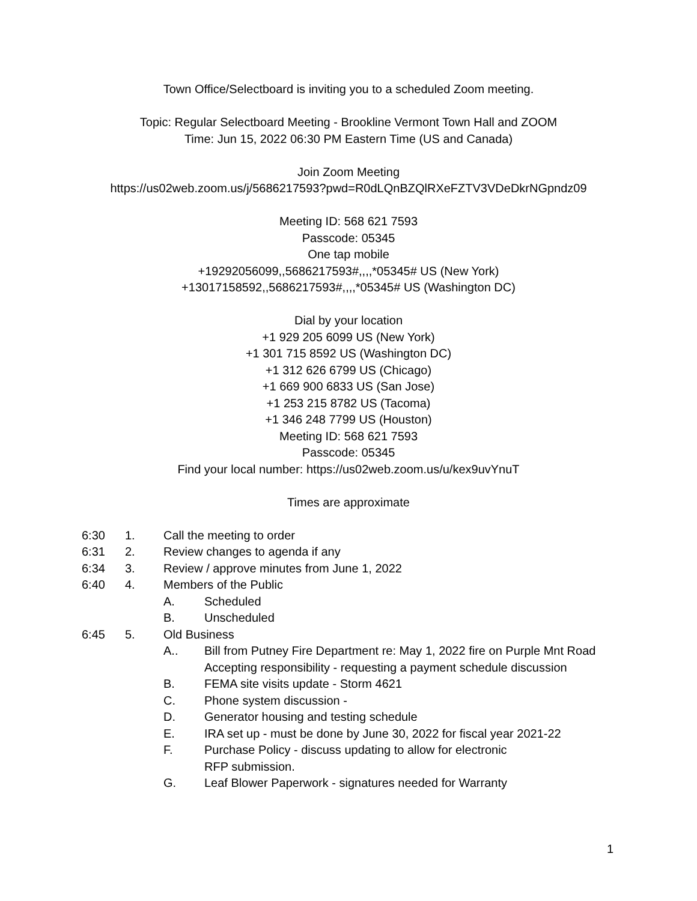Town Office/Selectboard is inviting you to a scheduled Zoom meeting.
Topic: Regular Selectboard Meeting - Brookline Vermont Town Hall and ZOOM
Time: Jun 15, 2022 06:30 PM Eastern Time (US and Canada)
Join Zoom Meeting
https://us02web.zoom.us/j/5686217593?pwd=R0dLQnBZQlRXeFZTV3VDeDkrNGpndz09
Meeting ID: 568 621 7593
Passcode: 05345
One tap mobile
+19292056099,,5686217593#,,,,*05345# US (New York)
+13017158592,,5686217593#,,,,*05345# US (Washington DC)
Dial by your location
+1 929 205 6099 US (New York)
+1 301 715 8592 US (Washington DC)
+1 312 626 6799 US (Chicago)
+1 669 900 6833 US (San Jose)
+1 253 215 8782 US (Tacoma)
+1 346 248 7799 US (Houston)
Meeting ID: 568 621 7593
Passcode: 05345
Find your local number: https://us02web.zoom.us/u/kex9uvYnuT
Times are approximate
6:30 1. Call the meeting to order
6:31 2. Review changes to agenda if any
6:34 3. Review / approve minutes from June 1, 2022
6:40 4. Members of the Public
A. Scheduled
B. Unscheduled
6:45 5. Old Business
A.. Bill from Putney Fire Department re: May 1, 2022 fire on Purple Mnt Road
Accepting responsibility - requesting a payment schedule discussion
B. FEMA site visits update - Storm 4621
C. Phone system discussion -
D. Generator housing and testing schedule
E. IRA set up - must be done by June 30, 2022 for fiscal year 2021-22
F. Purchase Policy - discuss updating to allow for electronic
RFP submission.
G. Leaf Blower Paperwork - signatures needed for Warranty
1